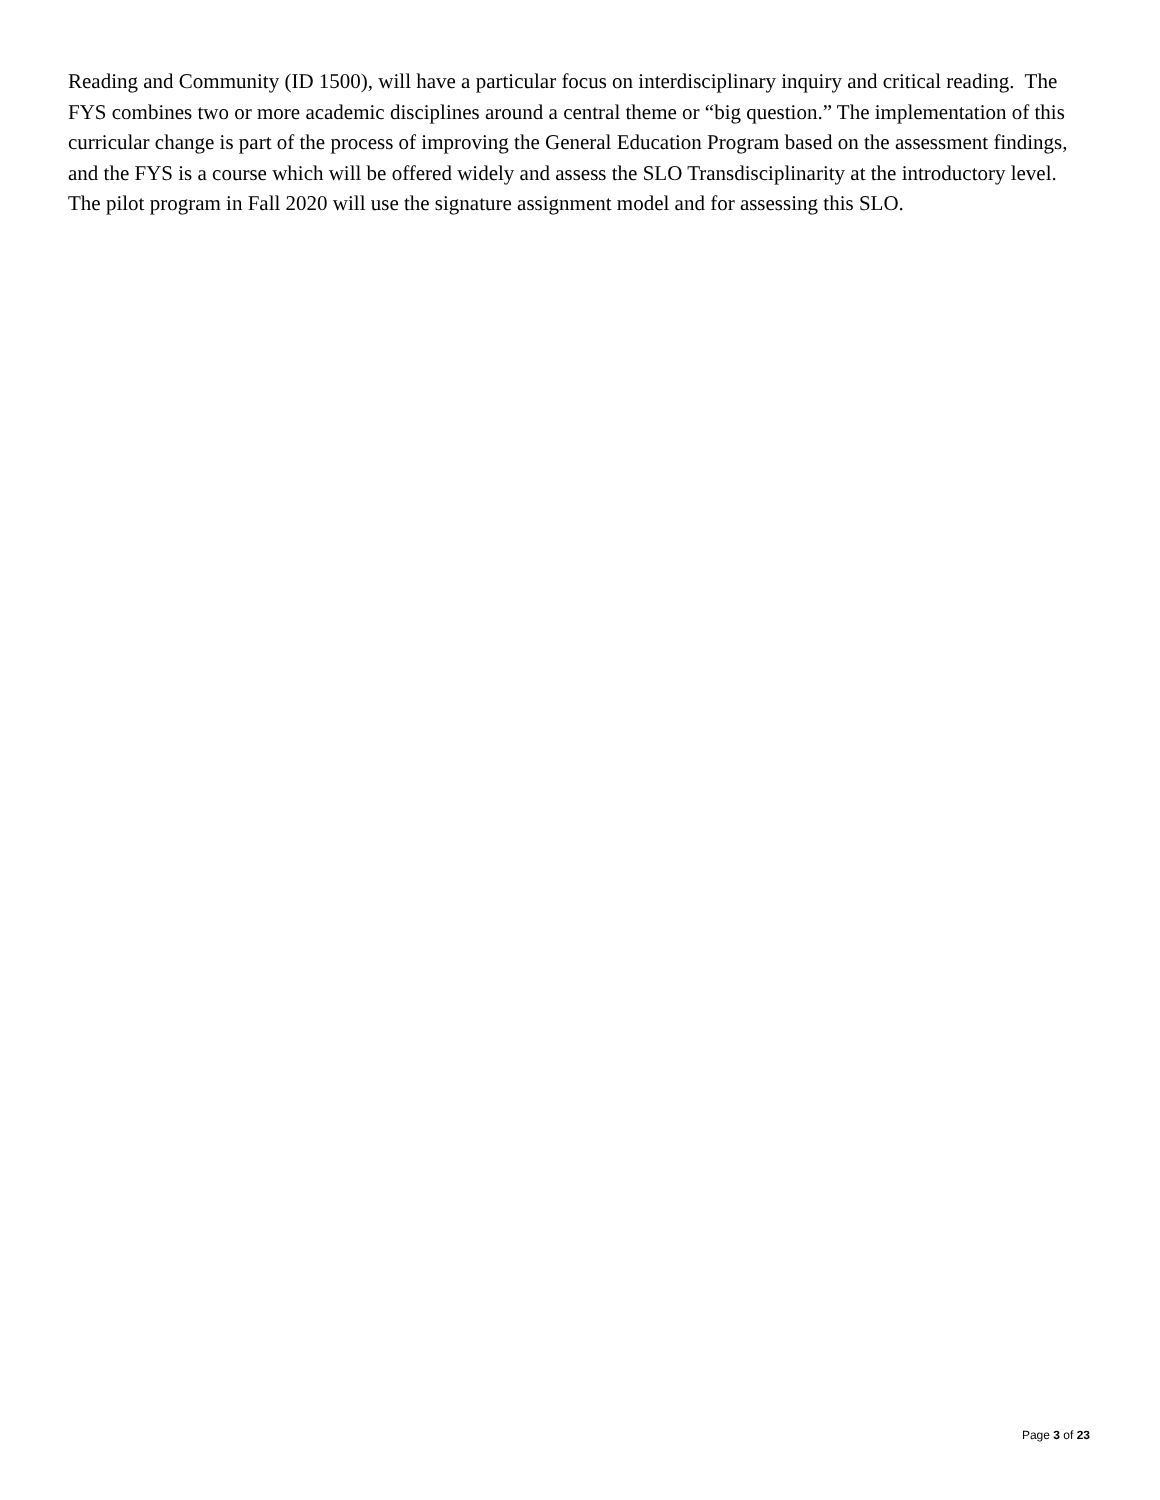Reading and Community (ID 1500), will have a particular focus on interdisciplinary inquiry and critical reading. The FYS combines two or more academic disciplines around a central theme or “big question.” The implementation of this curricular change is part of the process of improving the General Education Program based on the assessment findings, and the FYS is a course which will be offered widely and assess the SLO Transdisciplinarity at the introductory level. The pilot program in Fall 2020 will use the signature assignment model and for assessing this SLO.
Page 3 of 23